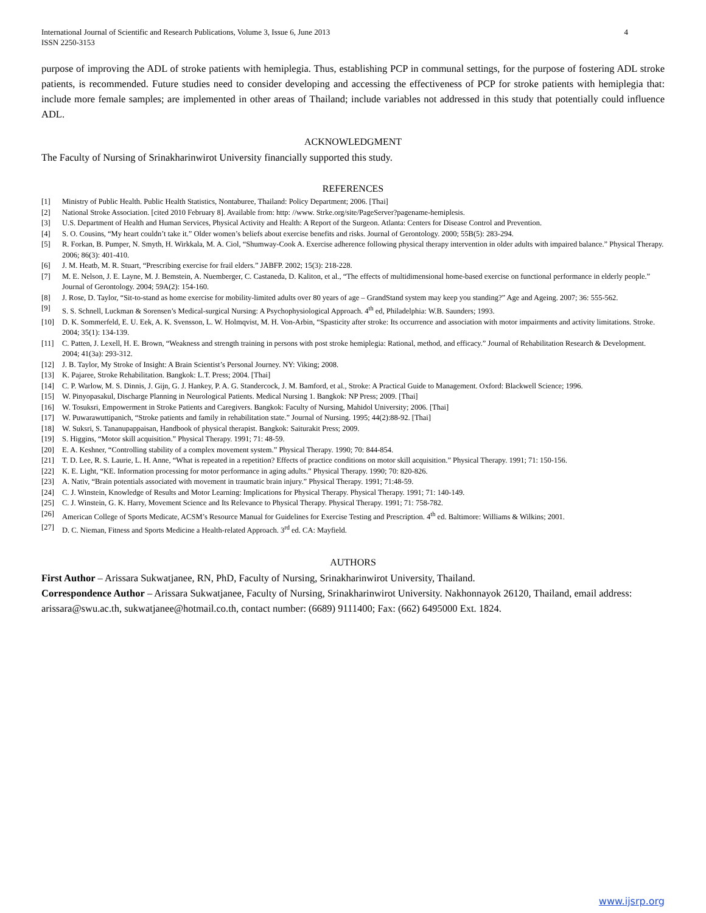International Journal of Scientific and Research Publications, Volume 3, Issue 6, June 2013
ISSN 2250-3153 4
purpose of improving the ADL of stroke patients with hemiplegia. Thus, establishing PCP in communal settings, for the purpose of fostering ADL stroke patients, is recommended. Future studies need to consider developing and accessing the effectiveness of PCP for stroke patients with hemiplegia that: include more female samples; are implemented in other areas of Thailand; include variables not addressed in this study that potentially could influence ADL.
ACKNOWLEDGMENT
The Faculty of Nursing of Srinakharinwirot University financially supported this study.
REFERENCES
[1] Ministry of Public Health. Public Health Statistics, Nontaburee, Thailand: Policy Department; 2006. [Thai]
[2] National Stroke Association. [cited 2010 February 8]. Available from: http: //www. Strke.org/site/PageServer?pagename-hemiplesis.
[3] U.S. Department of Health and Human Services, Physical Activity and Health: A Report of the Surgeon. Atlanta: Centers for Disease Control and Prevention.
[4] S. O. Cousins, “My heart couldn’t take it.” Older women’s beliefs about exercise benefits and risks. Journal of Gerontology. 2000; 55B(5): 283-294.
[5] R. Forkan, B. Pumper, N. Smyth, H. Wirkkala, M. A. Ciol, “Shumway-Cook A. Exercise adherence following physical therapy intervention in older adults with impaired balance.” Physical Therapy. 2006; 86(3): 401-410.
[6] J. M. Heatb, M. R. Stuart, “Prescribing exercise for frail elders.” JABFP. 2002; 15(3): 218-228.
[7] M. E. Nelson, J. E. Layne, M. J. Bemstein, A. Nuemberger, C. Castaneda, D. Kaliton, et al., “The effects of multidimensional home-based exercise on functional performance in elderly people.” Journal of Gerontology. 2004; 59A(2): 154-160.
[8] J. Rose, D. Taylor, “Sit-to-stand as home exercise for mobility-limited adults over 80 years of age – GrandStand system may keep you standing?” Age and Ageing. 2007; 36: 555-562.
[9] S. S. Schnell, Luckman & Sorensen’s Medical-surgical Nursing: A Psychophysiological Approach. 4<sup>th</sup> ed, Philadelphia: W.B. Saunders; 1993.
[10] D. K. Sommerfeld, E. U. Eek, A. K. Svensson, L. W. Holmqvist, M. H. Von-Arbin, “Spasticity after stroke: Its occurrence and association with motor impairments and activity limitations. Stroke. 2004; 35(1): 134-139.
[11] C. Patten, J. Lexell, H. E. Brown, “Weakness and strength training in persons with post stroke hemiplegia: Rational, method, and efficacy.” Journal of Rehabilitation Research & Development. 2004; 41(3a): 293-312.
[12] J. B. Taylor, My Stroke of Insight: A Brain Scientist’s Personal Journey. NY: Viking; 2008.
[13] K. Pajaree, Stroke Rehabilitation. Bangkok: L.T. Press; 2004. [Thai]
[14] C. P. Warlow, M. S. Dinnis, J. Gijn, G. J. Hankey, P. A. G. Standercock, J. M. Bamford, et al., Stroke: A Practical Guide to Management. Oxford: Blackwell Science; 1996.
[15] W. Pinyopasakul, Discharge Planning in Neurological Patients. Medical Nursing 1. Bangkok: NP Press; 2009. [Thai]
[16] W. Tosuksri, Empowerment in Stroke Patients and Caregivers. Bangkok: Faculty of Nursing, Mahidol University; 2006. [Thai]
[17] W. Puwarawuttipanich, “Stroke patients and family in rehabilitation state.” Journal of Nursing. 1995; 44(2):88-92. [Thai]
[18] W. Suksri, S. Tananupappaisan, Handbook of physical therapist. Bangkok: Saiturakit Press; 2009.
[19] S. Higgins, “Motor skill acquisition.” Physical Therapy. 1991; 71: 48-59.
[20] E. A. Keshner, “Controlling stability of a complex movement system.” Physical Therapy. 1990; 70: 844-854.
[21] T. D. Lee, R. S. Laurie, L. H. Anne, “What is repeated in a repetition? Effects of practice conditions on motor skill acquisition.” Physical Therapy. 1991; 71: 150-156.
[22] K. E. Light, “KE. Information processing for motor performance in aging adults.” Physical Therapy. 1990; 70: 820-826.
[23] A. Nativ, “Brain potentials associated with movement in traumatic brain injury.” Physical Therapy. 1991; 71:48-59.
[24] C. J. Winstein, Knowledge of Results and Motor Learning: Implications for Physical Therapy. Physical Therapy. 1991; 71: 140-149.
[25] C. J. Winstein, G. K. Harry, Movement Science and Its Relevance to Physical Therapy. Physical Therapy. 1991; 71: 758-782.
[26] American College of Sports Medicate, ACSM’s Resource Manual for Guidelines for Exercise Testing and Prescription. 4<sup>th</sup> ed. Baltimore: Williams & Wilkins; 2001.
[27] D. C. Nieman, Fitness and Sports Medicine a Health-related Approach. 3<sup>rd</sup> ed. CA: Mayfield.
AUTHORS
First Author – Arissara Sukwatjanee, RN, PhD, Faculty of Nursing, Srinakharinwirot University, Thailand.
Correspondence Author – Arissara Sukwatjanee, Faculty of Nursing, Srinakharinwirot University. Nakhonnayok 26120, Thailand, email address: arissara@swu.ac.th, sukwatjanee@hotmail.co.th, contact number: (6689) 9111400; Fax: (662) 6495000 Ext. 1824.
www.ijsrp.org